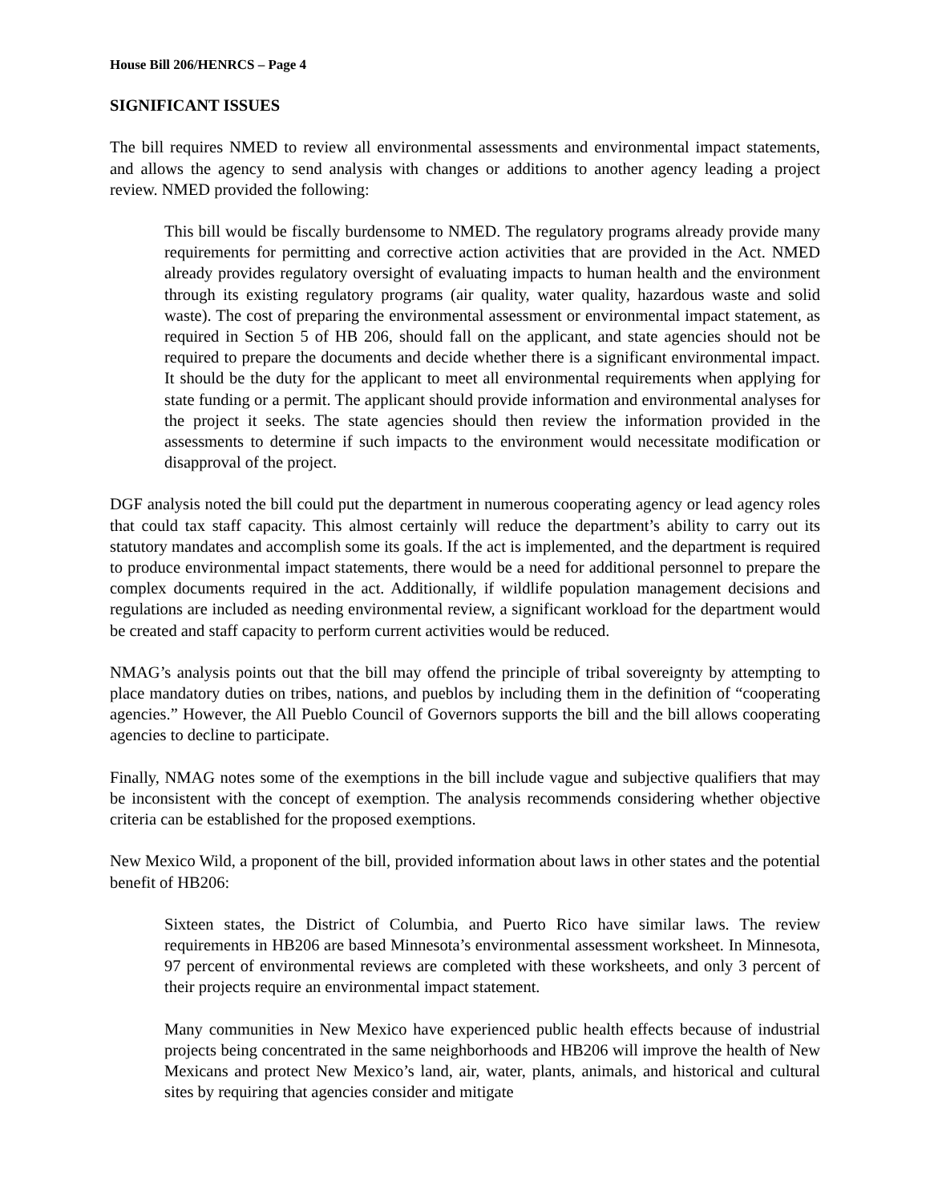House Bill 206/HENRCS – Page 4
SIGNIFICANT ISSUES
The bill requires NMED to review all environmental assessments and environmental impact statements, and allows the agency to send analysis with changes or additions to another agency leading a project review. NMED provided the following:
This bill would be fiscally burdensome to NMED. The regulatory programs already provide many requirements for permitting and corrective action activities that are provided in the Act. NMED already provides regulatory oversight of evaluating impacts to human health and the environment through its existing regulatory programs (air quality, water quality, hazardous waste and solid waste). The cost of preparing the environmental assessment or environmental impact statement, as required in Section 5 of HB 206, should fall on the applicant, and state agencies should not be required to prepare the documents and decide whether there is a significant environmental impact. It should be the duty for the applicant to meet all environmental requirements when applying for state funding or a permit. The applicant should provide information and environmental analyses for the project it seeks. The state agencies should then review the information provided in the assessments to determine if such impacts to the environment would necessitate modification or disapproval of the project.
DGF analysis noted the bill could put the department in numerous cooperating agency or lead agency roles that could tax staff capacity. This almost certainly will reduce the department’s ability to carry out its statutory mandates and accomplish some its goals. If the act is implemented, and the department is required to produce environmental impact statements, there would be a need for additional personnel to prepare the complex documents required in the act. Additionally, if wildlife population management decisions and regulations are included as needing environmental review, a significant workload for the department would be created and staff capacity to perform current activities would be reduced.
NMAG’s analysis points out that the bill may offend the principle of tribal sovereignty by attempting to place mandatory duties on tribes, nations, and pueblos by including them in the definition of “cooperating agencies.” However, the All Pueblo Council of Governors supports the bill and the bill allows cooperating agencies to decline to participate.
Finally, NMAG notes some of the exemptions in the bill include vague and subjective qualifiers that may be inconsistent with the concept of exemption. The analysis recommends considering whether objective criteria can be established for the proposed exemptions.
New Mexico Wild, a proponent of the bill, provided information about laws in other states and the potential benefit of HB206:
Sixteen states, the District of Columbia, and Puerto Rico have similar laws. The review requirements in HB206 are based Minnesota’s environmental assessment worksheet. In Minnesota, 97 percent of environmental reviews are completed with these worksheets, and only 3 percent of their projects require an environmental impact statement.
Many communities in New Mexico have experienced public health effects because of industrial projects being concentrated in the same neighborhoods and HB206 will improve the health of New Mexicans and protect New Mexico’s land, air, water, plants, animals, and historical and cultural sites by requiring that agencies consider and mitigate